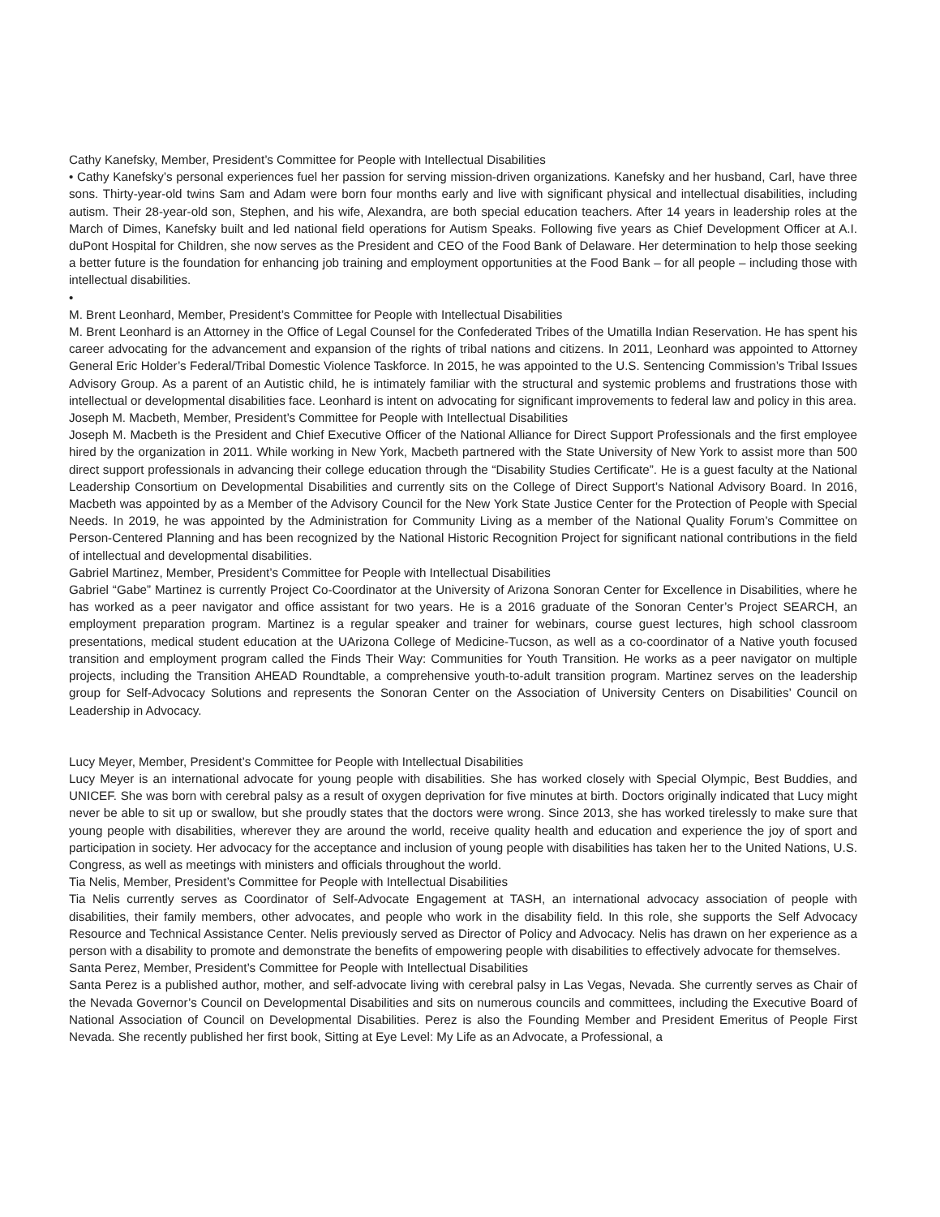Cathy Kanefsky, Member, President’s Committee for People with Intellectual Disabilities
• Cathy Kanefsky’s personal experiences fuel her passion for serving mission-driven organizations. Kanefsky and her husband, Carl, have three sons. Thirty-year-old twins Sam and Adam were born four months early and live with significant physical and intellectual disabilities, including autism. Their 28-year-old son, Stephen, and his wife, Alexandra, are both special education teachers. After 14 years in leadership roles at the March of Dimes, Kanefsky built and led national field operations for Autism Speaks. Following five years as Chief Development Officer at A.I. duPont Hospital for Children, she now serves as the President and CEO of the Food Bank of Delaware. Her determination to help those seeking a better future is the foundation for enhancing job training and employment opportunities at the Food Bank – for all people – including those with intellectual disabilities.
•
M. Brent Leonhard, Member, President’s Committee for People with Intellectual Disabilities
M. Brent Leonhard is an Attorney in the Office of Legal Counsel for the Confederated Tribes of the Umatilla Indian Reservation. He has spent his career advocating for the advancement and expansion of the rights of tribal nations and citizens. In 2011, Leonhard was appointed to Attorney General Eric Holder’s Federal/Tribal Domestic Violence Taskforce. In 2015, he was appointed to the U.S. Sentencing Commission’s Tribal Issues Advisory Group. As a parent of an Autistic child, he is intimately familiar with the structural and systemic problems and frustrations those with intellectual or developmental disabilities face. Leonhard is intent on advocating for significant improvements to federal law and policy in this area.
Joseph M. Macbeth, Member, President’s Committee for People with Intellectual Disabilities
Joseph M. Macbeth is the President and Chief Executive Officer of the National Alliance for Direct Support Professionals and the first employee hired by the organization in 2011. While working in New York, Macbeth partnered with the State University of New York to assist more than 500 direct support professionals in advancing their college education through the “Disability Studies Certificate”. He is a guest faculty at the National Leadership Consortium on Developmental Disabilities and currently sits on the College of Direct Support’s National Advisory Board. In 2016, Macbeth was appointed by as a Member of the Advisory Council for the New York State Justice Center for the Protection of People with Special Needs. In 2019, he was appointed by the Administration for Community Living as a member of the National Quality Forum’s Committee on Person-Centered Planning and has been recognized by the National Historic Recognition Project for significant national contributions in the field of intellectual and developmental disabilities.
Gabriel Martinez, Member, President’s Committee for People with Intellectual Disabilities
Gabriel “Gabe” Martinez is currently Project Co-Coordinator at the University of Arizona Sonoran Center for Excellence in Disabilities, where he has worked as a peer navigator and office assistant for two years. He is a 2016 graduate of the Sonoran Center’s Project SEARCH, an employment preparation program. Martinez is a regular speaker and trainer for webinars, course guest lectures, high school classroom presentations, medical student education at the UArizona College of Medicine-Tucson, as well as a co-coordinator of a Native youth focused transition and employment program called the Finds Their Way: Communities for Youth Transition. He works as a peer navigator on multiple projects, including the Transition AHEAD Roundtable, a comprehensive youth-to-adult transition program. Martinez serves on the leadership group for Self-Advocacy Solutions and represents the Sonoran Center on the Association of University Centers on Disabilities’ Council on Leadership in Advocacy.
Lucy Meyer, Member, President’s Committee for People with Intellectual Disabilities
Lucy Meyer is an international advocate for young people with disabilities. She has worked closely with Special Olympic, Best Buddies, and UNICEF. She was born with cerebral palsy as a result of oxygen deprivation for five minutes at birth. Doctors originally indicated that Lucy might never be able to sit up or swallow, but she proudly states that the doctors were wrong. Since 2013, she has worked tirelessly to make sure that young people with disabilities, wherever they are around the world, receive quality health and education and experience the joy of sport and participation in society. Her advocacy for the acceptance and inclusion of young people with disabilities has taken her to the United Nations, U.S. Congress, as well as meetings with ministers and officials throughout the world.
Tia Nelis, Member, President’s Committee for People with Intellectual Disabilities
Tia Nelis currently serves as Coordinator of Self-Advocate Engagement at TASH, an international advocacy association of people with disabilities, their family members, other advocates, and people who work in the disability field. In this role, she supports the Self Advocacy Resource and Technical Assistance Center. Nelis previously served as Director of Policy and Advocacy. Nelis has drawn on her experience as a person with a disability to promote and demonstrate the benefits of empowering people with disabilities to effectively advocate for themselves.
Santa Perez, Member, President’s Committee for People with Intellectual Disabilities
Santa Perez is a published author, mother, and self-advocate living with cerebral palsy in Las Vegas, Nevada. She currently serves as Chair of the Nevada Governor’s Council on Developmental Disabilities and sits on numerous councils and committees, including the Executive Board of National Association of Council on Developmental Disabilities. Perez is also the Founding Member and President Emeritus of People First Nevada. She recently published her first book, Sitting at Eye Level: My Life as an Advocate, a Professional, a